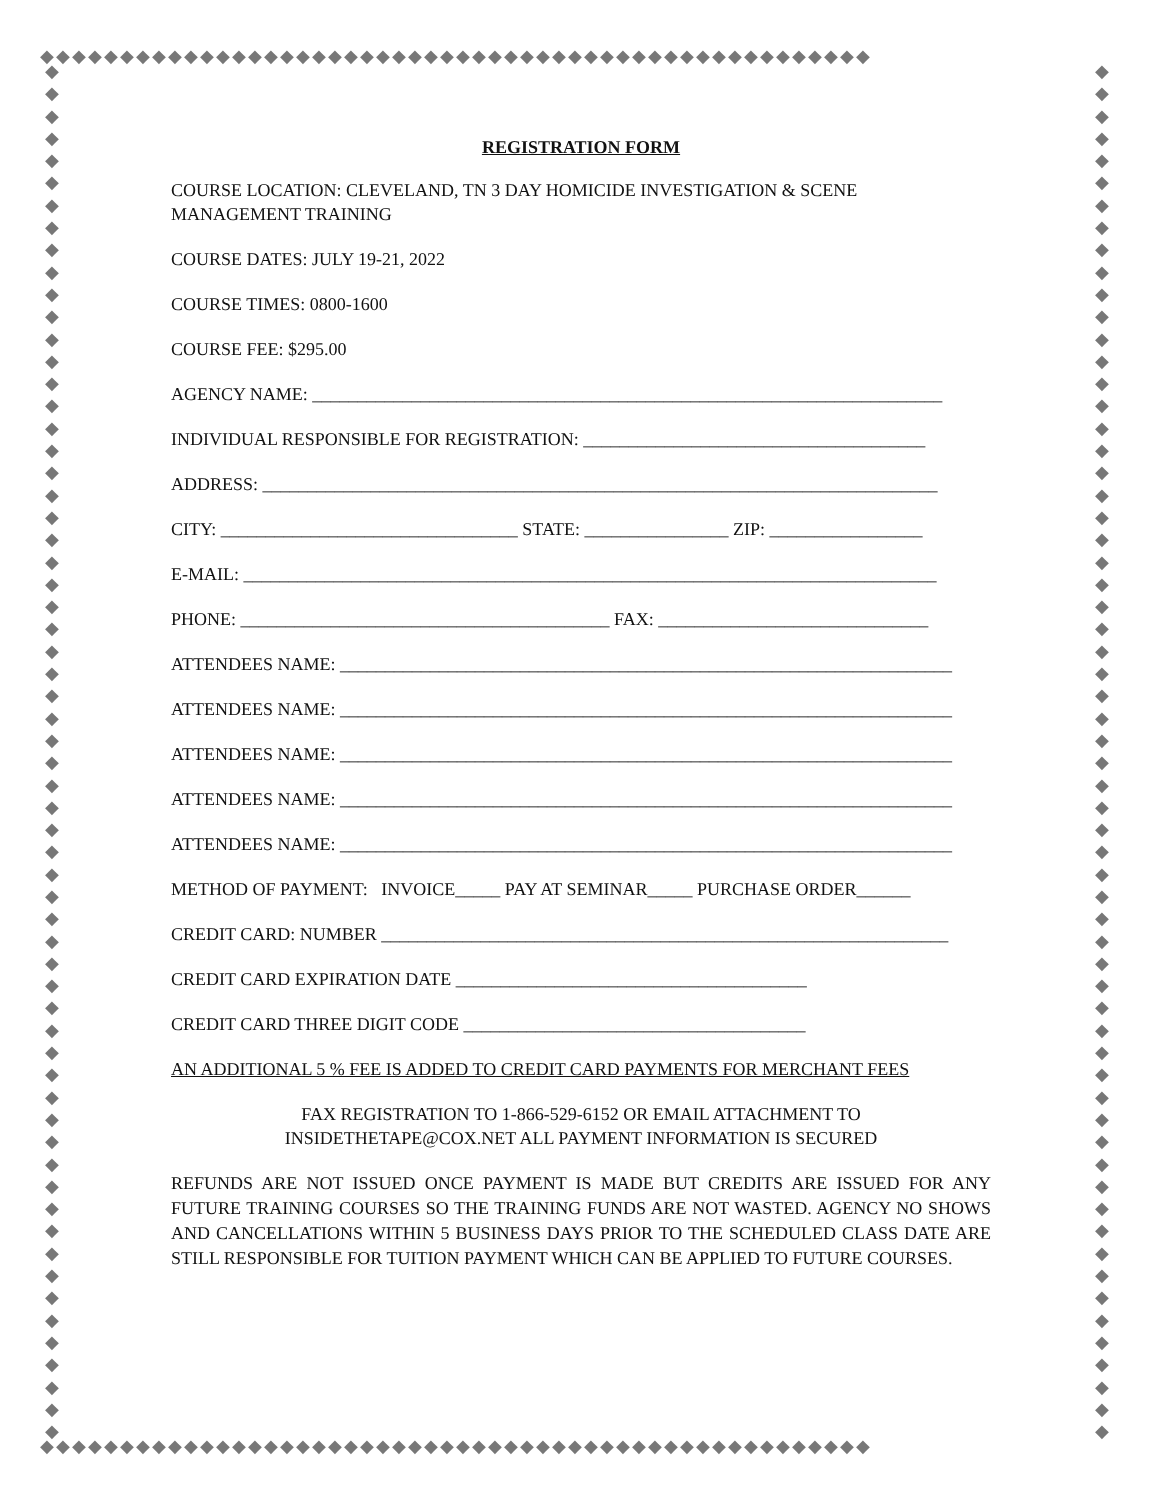◆◆◆◆◆◆◆◆◆◆◆◆◆◆◆◆◆◆◆◆◆◆◆◆◆◆◆◆◆◆◆◆◆◆◆◆◆◆◆◆◆◆◆◆◆◆◆◆◆◆◆◆
◆
◆
◆
◆
◆
◆
◆
◆
◆
◆
◆
◆
◆
◆
◆
◆
◆
◆
◆
◆
◆
◆
◆
◆
◆
◆
◆
◆
◆
◆
◆
◆
◆
◆
◆
◆
◆
◆
◆
◆
◆
◆
◆
◆
◆
◆
◆
◆
◆
◆
◆
◆
◆
◆
◆
◆
◆
◆
◆
◆
◆
◆
◆
◆
◆
◆
◆
◆
◆
◆
◆
◆
◆
◆
◆
◆
◆
◆
◆
◆
◆
◆
◆
◆
◆
◆
◆
◆
◆
◆
◆
◆
◆
◆
◆
◆
◆
◆
◆
◆
◆
◆
◆
◆
◆
◆
◆
◆
◆
◆
◆
◆
◆
◆
◆
◆
◆
◆
◆
◆
◆
◆
◆
◆
◆◆◆◆◆◆◆◆◆◆◆◆◆◆◆◆◆◆◆◆◆◆◆◆◆◆◆◆◆◆◆◆◆◆◆◆◆◆◆◆◆◆◆◆◆◆◆◆◆◆◆◆
REGISTRATION FORM
COURSE LOCATION: CLEVELAND, TN 3 DAY HOMICIDE INVESTIGATION & SCENE
MANAGEMENT TRAINING
COURSE DATES: JULY 19-21, 2022
COURSE TIMES: 0800-1600
COURSE FEE: $295.00
AGENCY NAME: ______________________________________________________________________
INDIVIDUAL RESPONSIBLE FOR REGISTRATION: ______________________________________
ADDRESS: ___________________________________________________________________________
CITY: _________________________________ STATE: ________________ ZIP: _________________
E-MAIL: _____________________________________________________________________________
PHONE: _________________________________________ FAX: ______________________________
ATTENDEES NAME: ____________________________________________________________________
ATTENDEES NAME: ____________________________________________________________________
ATTENDEES NAME: ____________________________________________________________________
ATTENDEES NAME: ____________________________________________________________________
ATTENDEES NAME: ____________________________________________________________________
METHOD OF PAYMENT: INVOICE_____ PAY AT SEMINAR_____ PURCHASE ORDER______
CREDIT CARD: NUMBER _______________________________________________________________
CREDIT CARD EXPIRATION DATE _______________________________________
CREDIT CARD THREE DIGIT CODE ______________________________________
AN ADDITIONAL 5 % FEE IS ADDED TO CREDIT CARD PAYMENTS FOR MERCHANT FEES
FAX REGISTRATION TO 1-866-529-6152 OR EMAIL ATTACHMENT TO
INSIDETHETAPE@COX.NET ALL PAYMENT INFORMATION IS SECURED
REFUNDS ARE NOT ISSUED ONCE PAYMENT IS MADE BUT CREDITS ARE ISSUED FOR ANY FUTURE TRAINING COURSES SO THE TRAINING FUNDS ARE NOT WASTED. AGENCY NO SHOWS AND CANCELLATIONS WITHIN 5 BUSINESS DAYS PRIOR TO THE SCHEDULED CLASS DATE ARE STILL RESPONSIBLE FOR TUITION PAYMENT WHICH CAN BE APPLIED TO FUTURE COURSES.